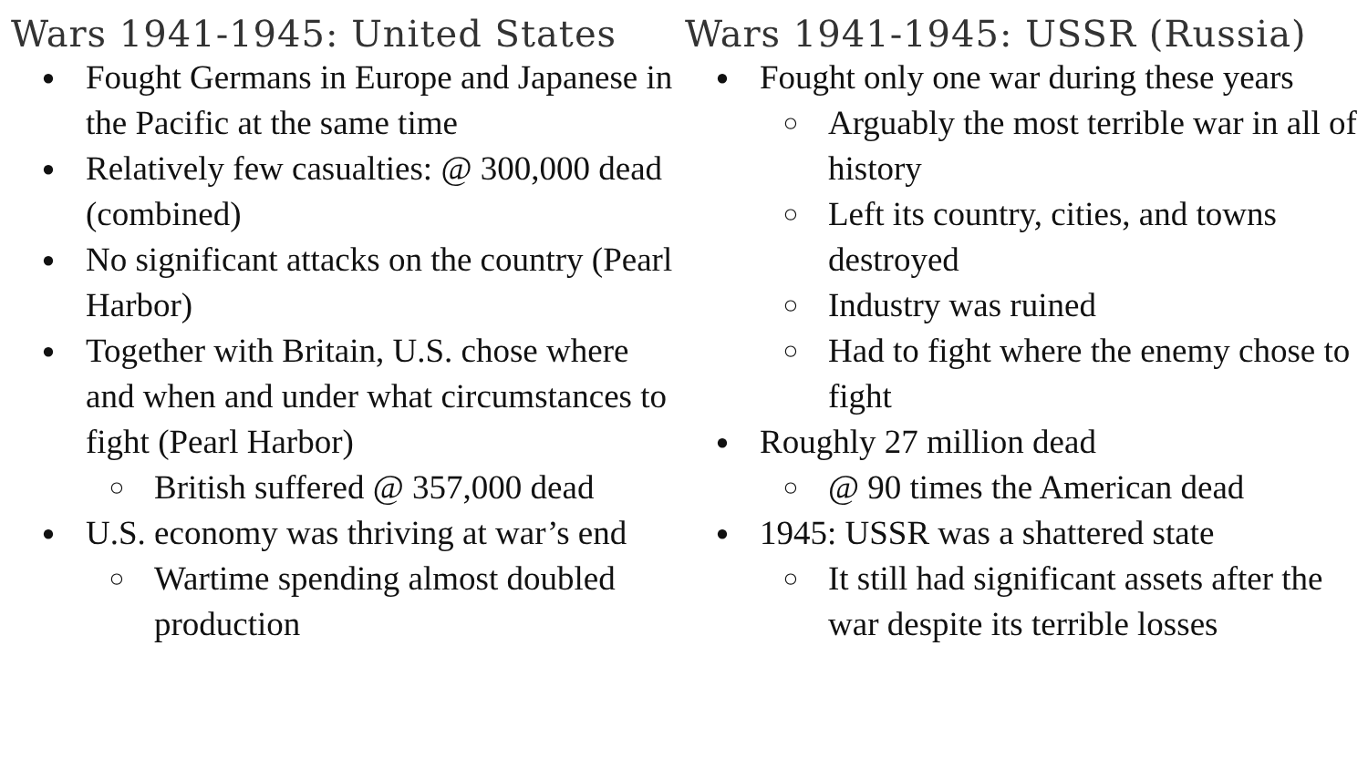Wars 1941-1945: United States
● Fought Germans in Europe and Japanese in the Pacific at the same time
● Relatively few casualties: @ 300,000 dead (combined)
● No significant attacks on the country (Pearl Harbor)
● Together with Britain, U.S. chose where and when and under what circumstances to fight (Pearl Harbor)
○ British suffered @ 357,000 dead
● U.S. economy was thriving at war’s end
○ Wartime spending almost doubled production
Wars 1941-1945: USSR (Russia)
● Fought only one war during these years
○ Arguably the most terrible war in all of history
○ Left its country, cities, and towns destroyed
○ Industry was ruined
○ Had to fight where the enemy chose to fight
● Roughly 27 million dead
○ @ 90 times the American dead
● 1945: USSR was a shattered state
○ It still had significant assets after the war despite its terrible losses